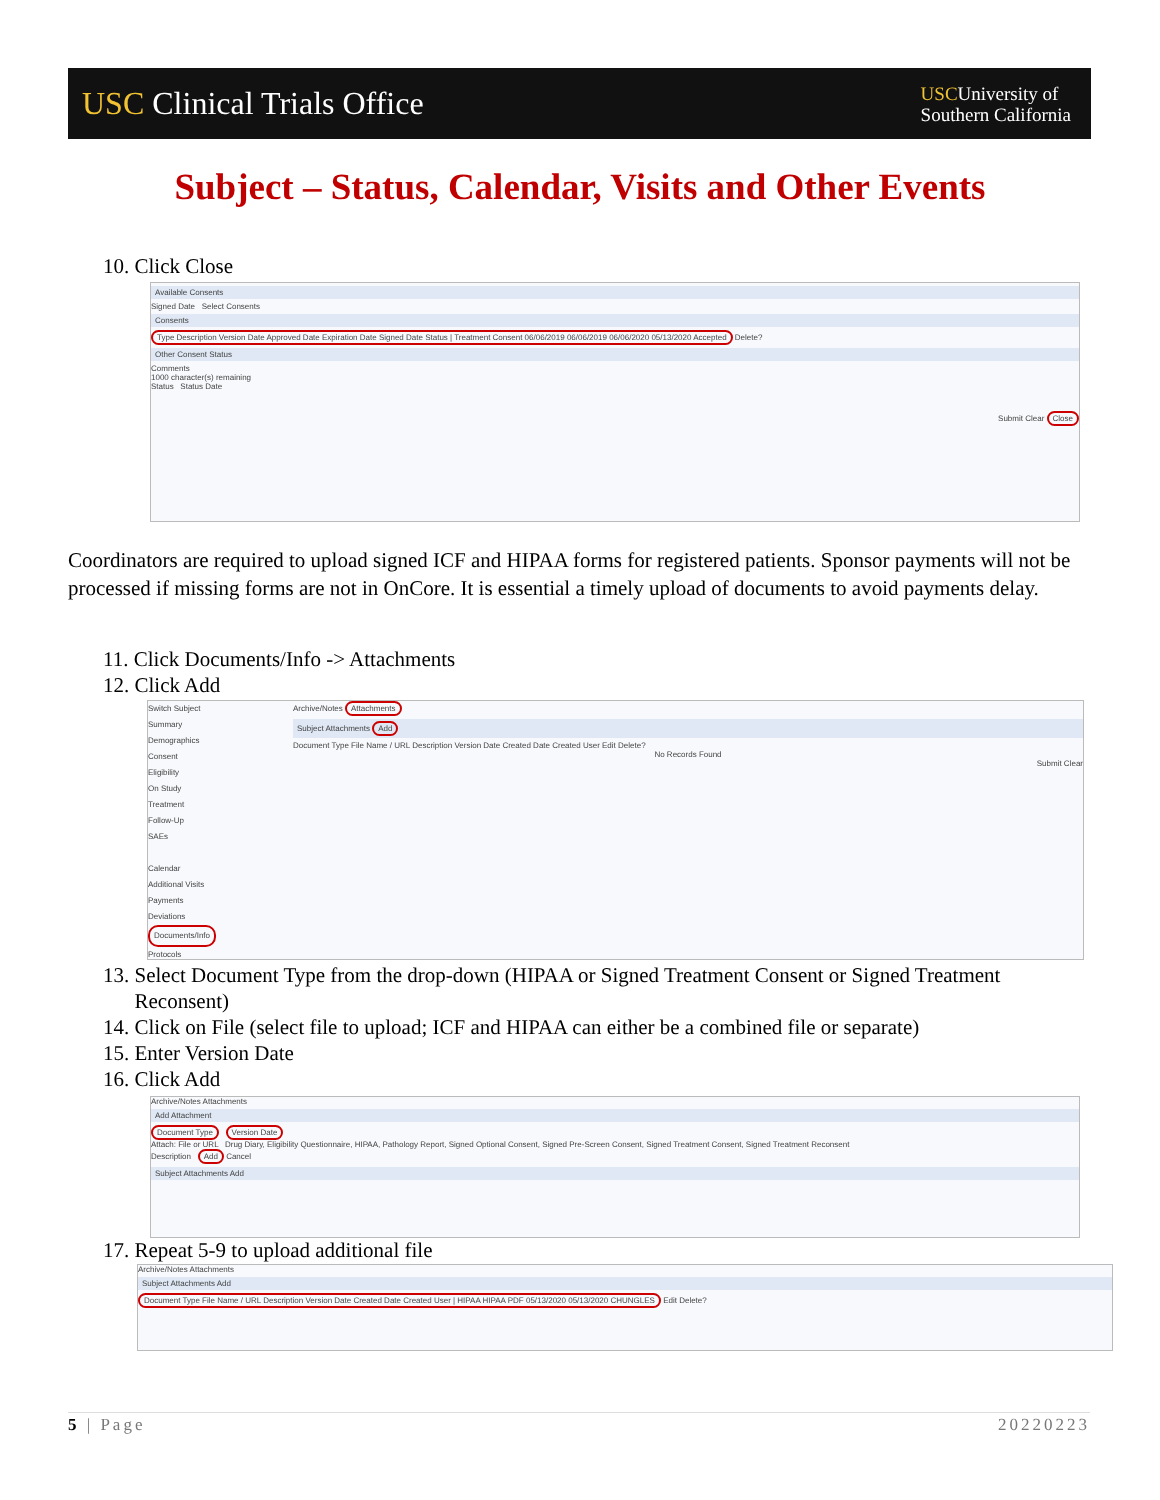USC Clinical Trials Office
USCUniversity of
Southern California
Subject – Status, Calendar, Visits and Other Events
10. Click Close
Available Consents
Signed Date Select Consents
Consents
Type Description Version Date Approved Date Expiration Date Signed Date Status | Treatment Consent 06/06/2019 06/06/2019 06/06/2020 05/13/2020 Accepted
Delete?
Other Consent Status
Comments
1000 character(s) remaining
Status Status Date
Submit Clear Close
Coordinators are required to upload signed ICF and HIPAA forms for registered patients. Sponsor payments will not be processed if missing forms are not in OnCore. It is essential a timely upload of documents to avoid payments delay.
11. Click Documents/Info -> Attachments
12. Click Add
Switch Subject
Summary
Demographics
Consent
Eligibility
On Study
Treatment
Follow-Up
SAEs
Calendar
Additional Visits
Payments
Deviations
Documents/Info
Protocols
Archive/Notes Attachments
Subject Attachments Add
Document Type File Name / URL Description Version Date Created Date Created User Edit Delete?
No Records Found
Submit Clear
13. Select Document Type from the drop-down (HIPAA or Signed Treatment Consent or Signed Treatment
Reconsent)
14. Click on File (select file to upload; ICF and HIPAA can either be a combined file or separate)
15. Enter Version Date
16. Click Add
Archive/Notes Attachments
Add Attachment
Document Type Version Date
Attach: File or URL Drug Diary, Eligibility Questionnaire, HIPAA, Pathology Report, Signed Optional Consent, Signed Pre-Screen Consent, Signed Treatment Consent, Signed Treatment Reconsent
Description Add Cancel
Subject Attachments Add
17. Repeat 5-9 to upload additional file
Archive/Notes Attachments
Subject Attachments Add
Document Type File Name / URL Description Version Date Created Date Created User | HIPAA HIPAA PDF 05/13/2020 05/13/2020 CHUNGLES
Edit Delete?
5 | Page 20220223